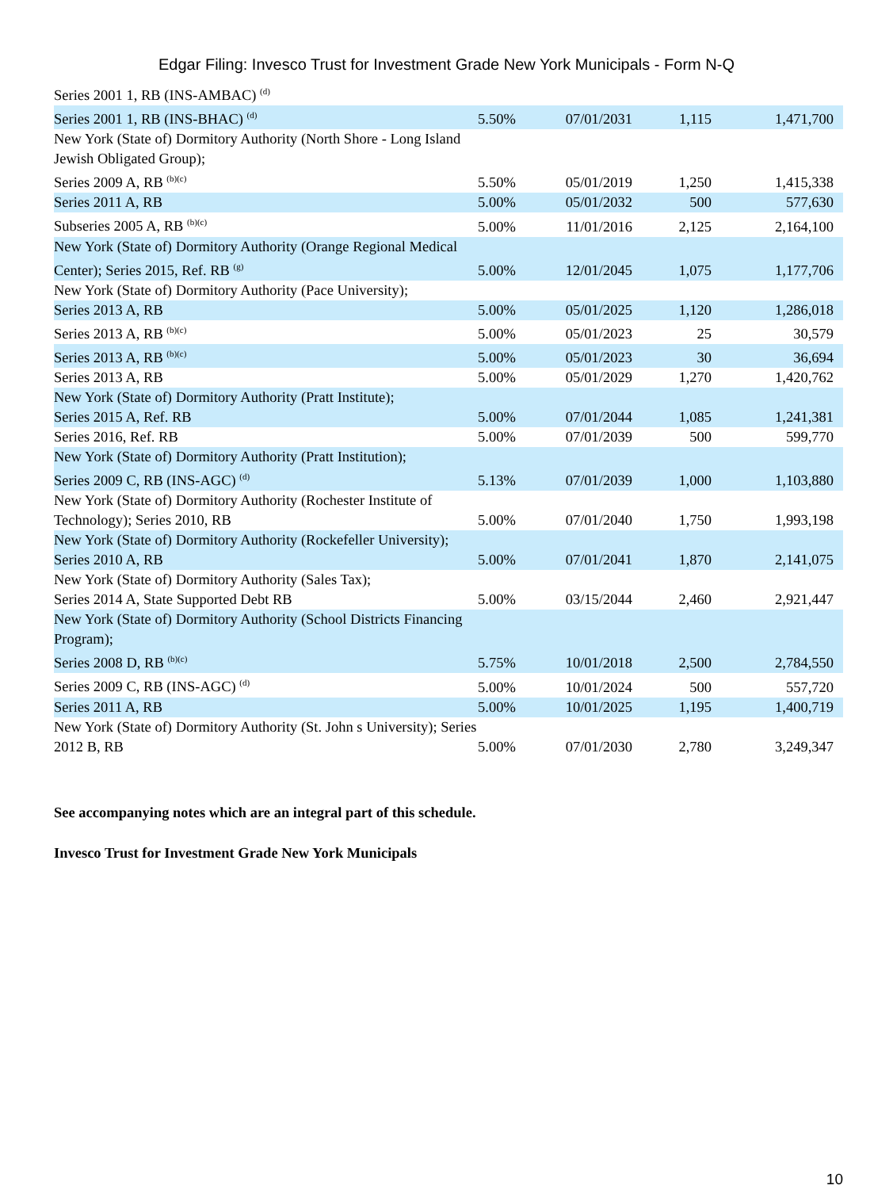Edgar Filing: Invesco Trust for Investment Grade New York Municipals - Form N-Q
| Series 2001 1, RB (INS-AMBAC) <sup>(d)</sup> | | | | |
| Series 2001 1, RB (INS-BHAC) <sup>(d)</sup> | 5.50% | 07/01/2031 | 1,115 | 1,471,700 |
| New York (State of) Dormitory Authority (North Shore - Long Island Jewish Obligated Group); Series 2009 A, RB <sup>(b)(c)</sup> | 5.50% | 05/01/2019 | 1,250 | 1,415,338 |
| Series 2011 A, RB | 5.00% | 05/01/2032 | 500 | 577,630 |
| Subseries 2005 A, RB <sup>(b)(c)</sup> | 5.00% | 11/01/2016 | 2,125 | 2,164,100 |
| New York (State of) Dormitory Authority (Orange Regional Medical Center); Series 2015, Ref. RB <sup>(g)</sup> | 5.00% | 12/01/2045 | 1,075 | 1,177,706 |
| New York (State of) Dormitory Authority (Pace University); | | | | |
| Series 2013 A, RB | 5.00% | 05/01/2025 | 1,120 | 1,286,018 |
| Series 2013 A, RB <sup>(b)(c)</sup> | 5.00% | 05/01/2023 | 25 | 30,579 |
| Series 2013 A, RB <sup>(b)(c)</sup> | 5.00% | 05/01/2023 | 30 | 36,694 |
| Series 2013 A, RB | 5.00% | 05/01/2029 | 1,270 | 1,420,762 |
| New York (State of) Dormitory Authority (Pratt Institute); Series 2015 A, Ref. RB | 5.00% | 07/01/2044 | 1,085 | 1,241,381 |
| Series 2016, Ref. RB | 5.00% | 07/01/2039 | 500 | 599,770 |
| New York (State of) Dormitory Authority (Pratt Institution); Series 2009 C, RB (INS-AGC) <sup>(d)</sup> | 5.13% | 07/01/2039 | 1,000 | 1,103,880 |
| New York (State of) Dormitory Authority (Rochester Institute of Technology); Series 2010, RB | 5.00% | 07/01/2040 | 1,750 | 1,993,198 |
| New York (State of) Dormitory Authority (Rockefeller University); Series 2010 A, RB | 5.00% | 07/01/2041 | 1,870 | 2,141,075 |
| New York (State of) Dormitory Authority (Sales Tax); Series 2014 A, State Supported Debt RB | 5.00% | 03/15/2044 | 2,460 | 2,921,447 |
| New York (State of) Dormitory Authority (School Districts Financing Program); Series 2008 D, RB <sup>(b)(c)</sup> | 5.75% | 10/01/2018 | 2,500 | 2,784,550 |
| Series 2009 C, RB (INS-AGC) <sup>(d)</sup> | 5.00% | 10/01/2024 | 500 | 557,720 |
| Series 2011 A, RB | 5.00% | 10/01/2025 | 1,195 | 1,400,719 |
| New York (State of) Dormitory Authority (St. John s University); Series 2012 B, RB | 5.00% | 07/01/2030 | 2,780 | 3,249,347 |
See accompanying notes which are an integral part of this schedule.
Invesco Trust for Investment Grade New York Municipals
10